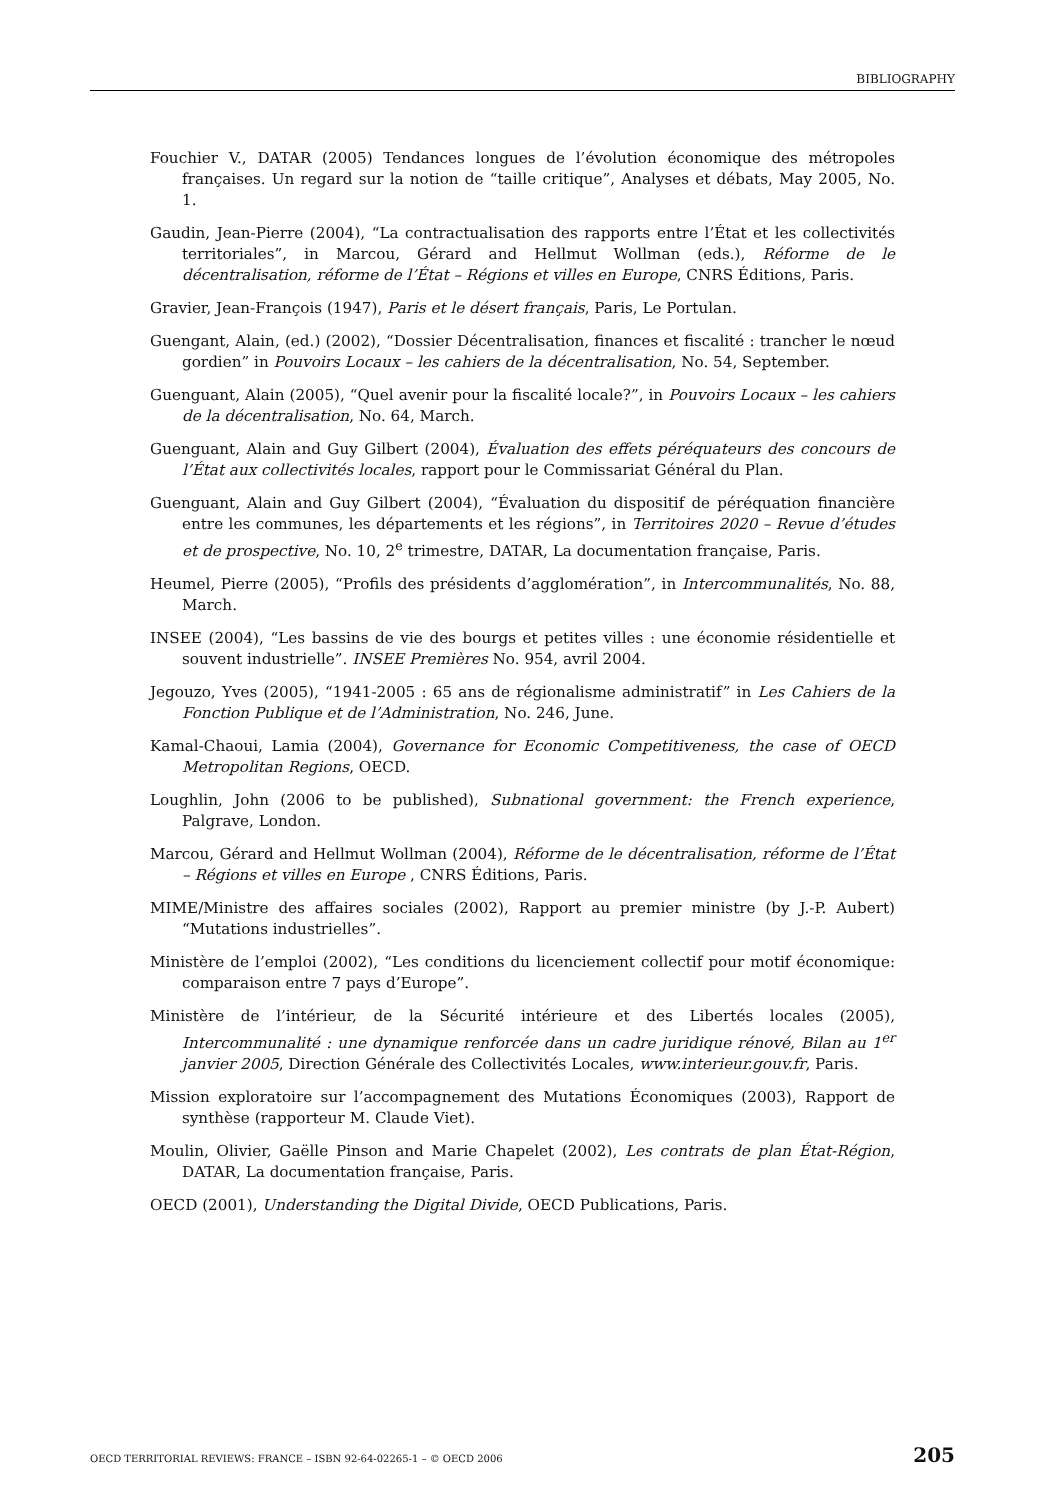BIBLIOGRAPHY
Fouchier V., DATAR (2005) Tendances longues de l’évolution économique des métropoles françaises. Un regard sur la notion de “taille critique”, Analyses et débats, May 2005, No. 1.
Gaudin, Jean-Pierre (2004), “La contractualisation des rapports entre l’État et les collectivités territoriales”, in Marcou, Gérard and Hellmut Wollman (eds.), Réforme de le décentralisation, réforme de l’État – Régions et villes en Europe, CNRS Éditions, Paris.
Gravier, Jean-François (1947), Paris et le désert français, Paris, Le Portulan.
Guengant, Alain, (ed.) (2002), “Dossier Décentralisation, finances et fiscalité : trancher le nœud gordien” in Pouvoirs Locaux – les cahiers de la décentralisation, No. 54, September.
Guenguant, Alain (2005), “Quel avenir pour la fiscalité locale?”, in Pouvoirs Locaux – les cahiers de la décentralisation, No. 64, March.
Guenguant, Alain and Guy Gilbert (2004), Évaluation des effets péréquateurs des concours de l’État aux collectivités locales, rapport pour le Commissariat Général du Plan.
Guenguant, Alain and Guy Gilbert (2004), “Évaluation du dispositif de péréquation financière entre les communes, les départements et les régions”, in Territoires 2020 – Revue d’études et de prospective, No. 10, 2<sup>e</sup> trimestre, DATAR, La documentation française, Paris.
Heumel, Pierre (2005), “Profils des présidents d’agglomération”, in Intercommunalités, No. 88, March.
INSEE (2004), “Les bassins de vie des bourgs et petites villes : une économie résidentielle et souvent industrielle”. INSEE Premières No. 954, avril 2004.
Jegouzo, Yves (2005), “1941-2005 : 65 ans de régionalisme administratif” in Les Cahiers de la Fonction Publique et de l’Administration, No. 246, June.
Kamal-Chaoui, Lamia (2004), Governance for Economic Competitiveness, the case of OECD Metropolitan Regions, OECD.
Loughlin, John (2006 to be published), Subnational government: the French experience, Palgrave, London.
Marcou, Gérard and Hellmut Wollman (2004), Réforme de le décentralisation, réforme de l’État – Régions et villes en Europe , CNRS Éditions, Paris.
MIME/Ministre des affaires sociales (2002), Rapport au premier ministre (by J.-P. Aubert) “Mutations industrielles”.
Ministère de l’emploi (2002), “Les conditions du licenciement collectif pour motif économique: comparaison entre 7 pays d’Europe”.
Ministère de l’intérieur, de la Sécurité intérieure et des Libertés locales (2005), Intercommunalité : une dynamique renforcée dans un cadre juridique rénové, Bilan au 1<sup>er</sup> janvier 2005, Direction Générale des Collectivités Locales, www.interieur.gouv.fr, Paris.
Mission exploratoire sur l’accompagnement des Mutations Économiques (2003), Rapport de synthèse (rapporteur M. Claude Viet).
Moulin, Olivier, Gaëlle Pinson and Marie Chapelet (2002), Les contrats de plan État-Région, DATAR, La documentation française, Paris.
OECD (2001), Understanding the Digital Divide, OECD Publications, Paris.
OECD TERRITORIAL REVIEWS: FRANCE – ISBN 92-64-02265-1 – © OECD 2006 205